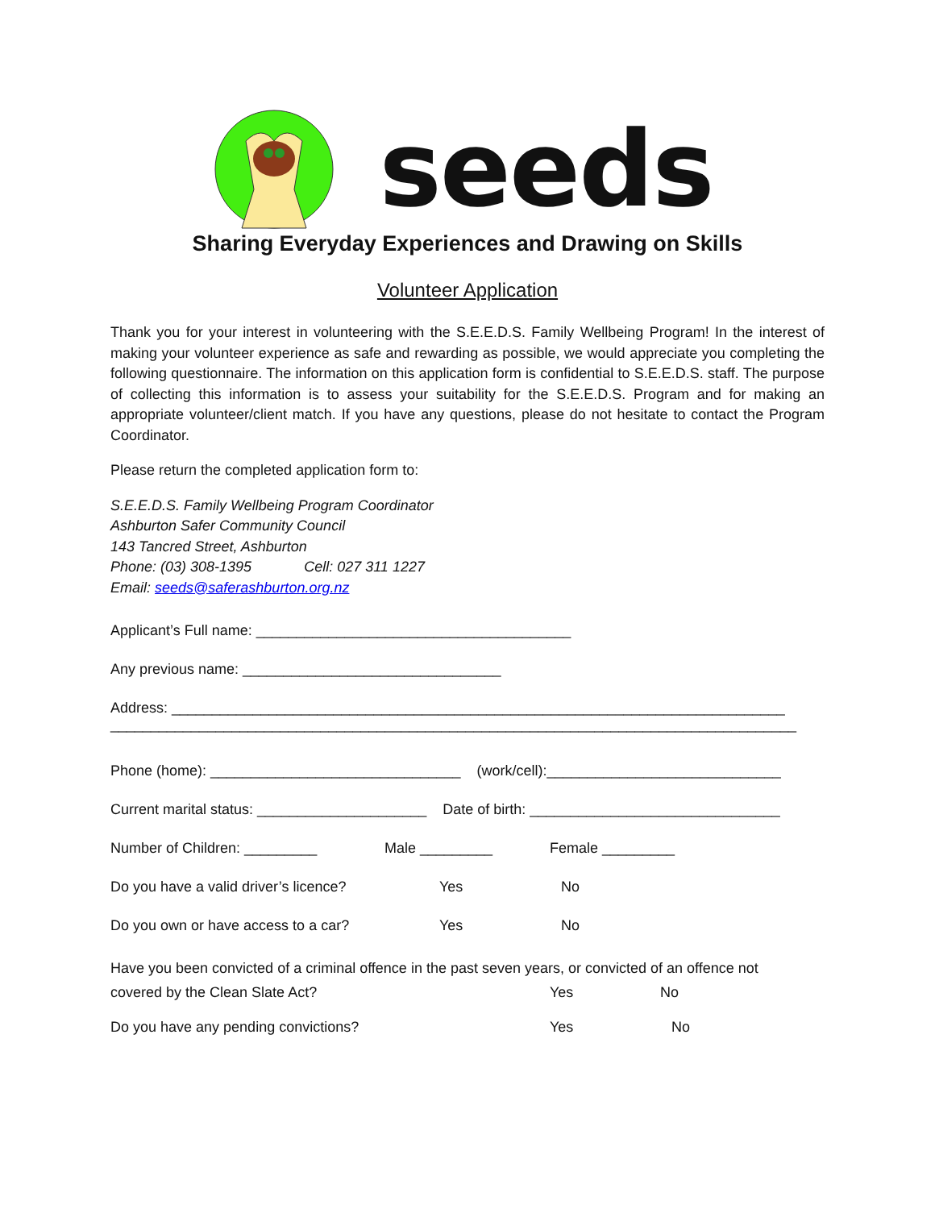seeds
Sharing Everyday Experiences and Drawing on Skills
Volunteer Application
Thank you for your interest in volunteering with the S.E.E.D.S. Family Wellbeing Program! In the interest of making your volunteer experience as safe and rewarding as possible, we would appreciate you completing the following questionnaire. The information on this application form is confidential to S.E.E.D.S. staff. The purpose of collecting this information is to assess your suitability for the S.E.E.D.S. Program and for making an appropriate volunteer/client match. If you have any questions, please do not hesitate to contact the Program Coordinator.
Please return the completed application form to:
S.E.E.D.S. Family Wellbeing Program Coordinator
Ashburton Safer Community Council
143 Tancred Street, Ashburton
Phone: (03) 308-1395 Cell: 027 311 1227
Email: seeds@saferashburton.org.nz
Applicant’s Full name: _______________________________________
Any previous name: ________________________________
Address: ____________________________________________________________________________
_____________________________________________________________________________________
Phone (home): _______________________________ (work/cell):_____________________________
Current marital status: _____________________ Date of birth: _______________________________
Number of Children: _________ Male _________ Female _________
Do you have a valid driver’s licence? Yes No
Do you own or have access to a car? Yes No
Have you been convicted of a criminal offence in the past seven years, or convicted of an offence not
covered by the Clean Slate Act? Yes No
Do you have any pending convictions? Yes No